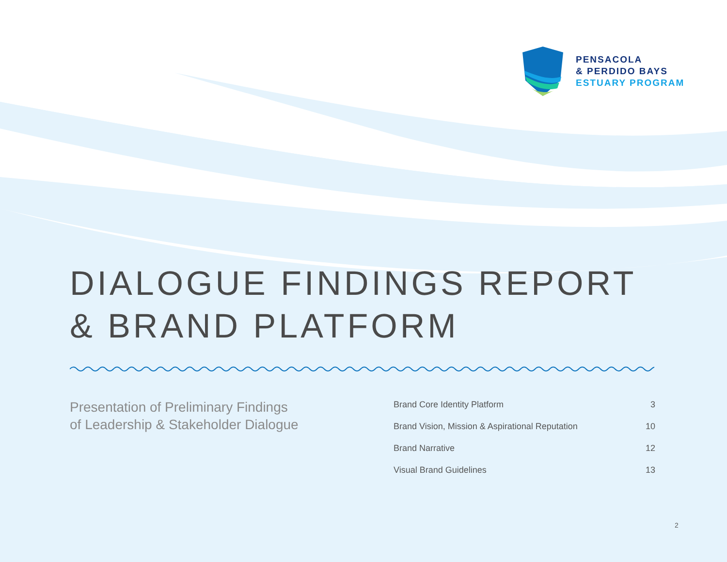PENSACOLA
& PERDIDO BAYS
ESTUARY PROGRAM
DIALOGUE FINDINGS REPORT
& BRAND PLATFORM
Presentation of Preliminary Findings
of Leadership & Stakeholder Dialogue
| Brand Core Identity Platform | 3 |
| Brand Vision, Mission & Aspirational Reputation | 10 |
| Brand Narrative | 12 |
| Visual Brand Guidelines | 13 |
2